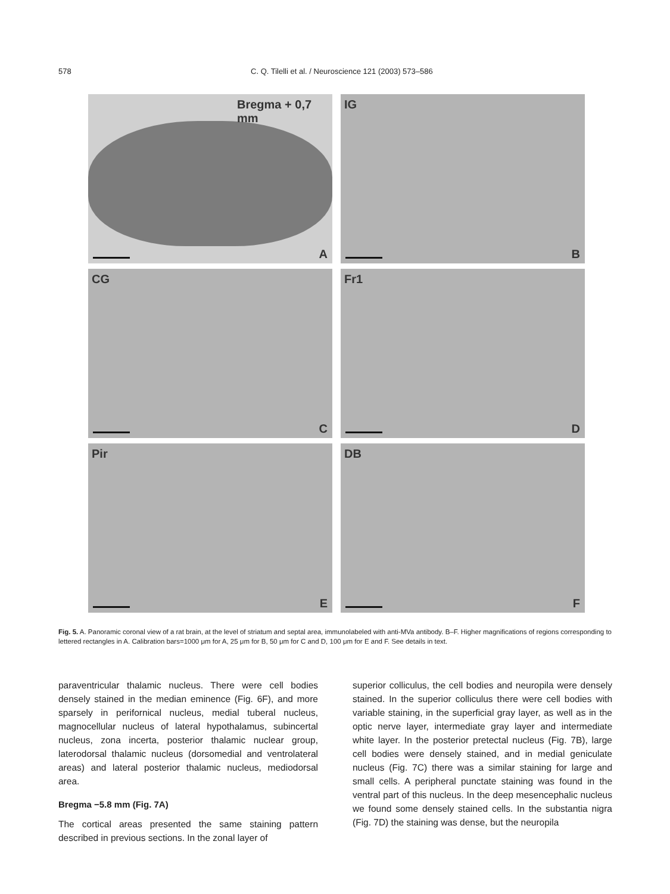578 C. Q. Tilelli et al. / Neuroscience 121 (2003) 573–586
Bregma + 0,7 mm
A
IG
B
CG
C
Fr1
D
Pir
E
DB
F
Fig. 5. A. Panoramic coronal view of a rat brain, at the level of striatum and septal area, immunolabeled with anti-MVa antibody. B–F. Higher magnifications of regions corresponding to lettered rectangles in A. Calibration bars=1000 μm for A, 25 μm for B, 50 μm for C and D, 100 μm for E and F. See details in text.
paraventricular thalamic nucleus. There were cell bodies densely stained in the median eminence (Fig. 6F), and more sparsely in perifornical nucleus, medial tuberal nucleus, magnocellular nucleus of lateral hypothalamus, subincertal nucleus, zona incerta, posterior thalamic nuclear group, laterodorsal thalamic nucleus (dorsomedial and ventrolateral areas) and lateral posterior thalamic nucleus, mediodorsal area.
Bregma −5.8 mm (Fig. 7A)
The cortical areas presented the same staining pattern described in previous sections. In the zonal layer of
superior colliculus, the cell bodies and neuropila were densely stained. In the superior colliculus there were cell bodies with variable staining, in the superficial gray layer, as well as in the optic nerve layer, intermediate gray layer and intermediate white layer. In the posterior pretectal nucleus (Fig. 7B), large cell bodies were densely stained, and in medial geniculate nucleus (Fig. 7C) there was a similar staining for large and small cells. A peripheral punctate staining was found in the ventral part of this nucleus. In the deep mesencephalic nucleus we found some densely stained cells. In the substantia nigra (Fig. 7D) the staining was dense, but the neuropila